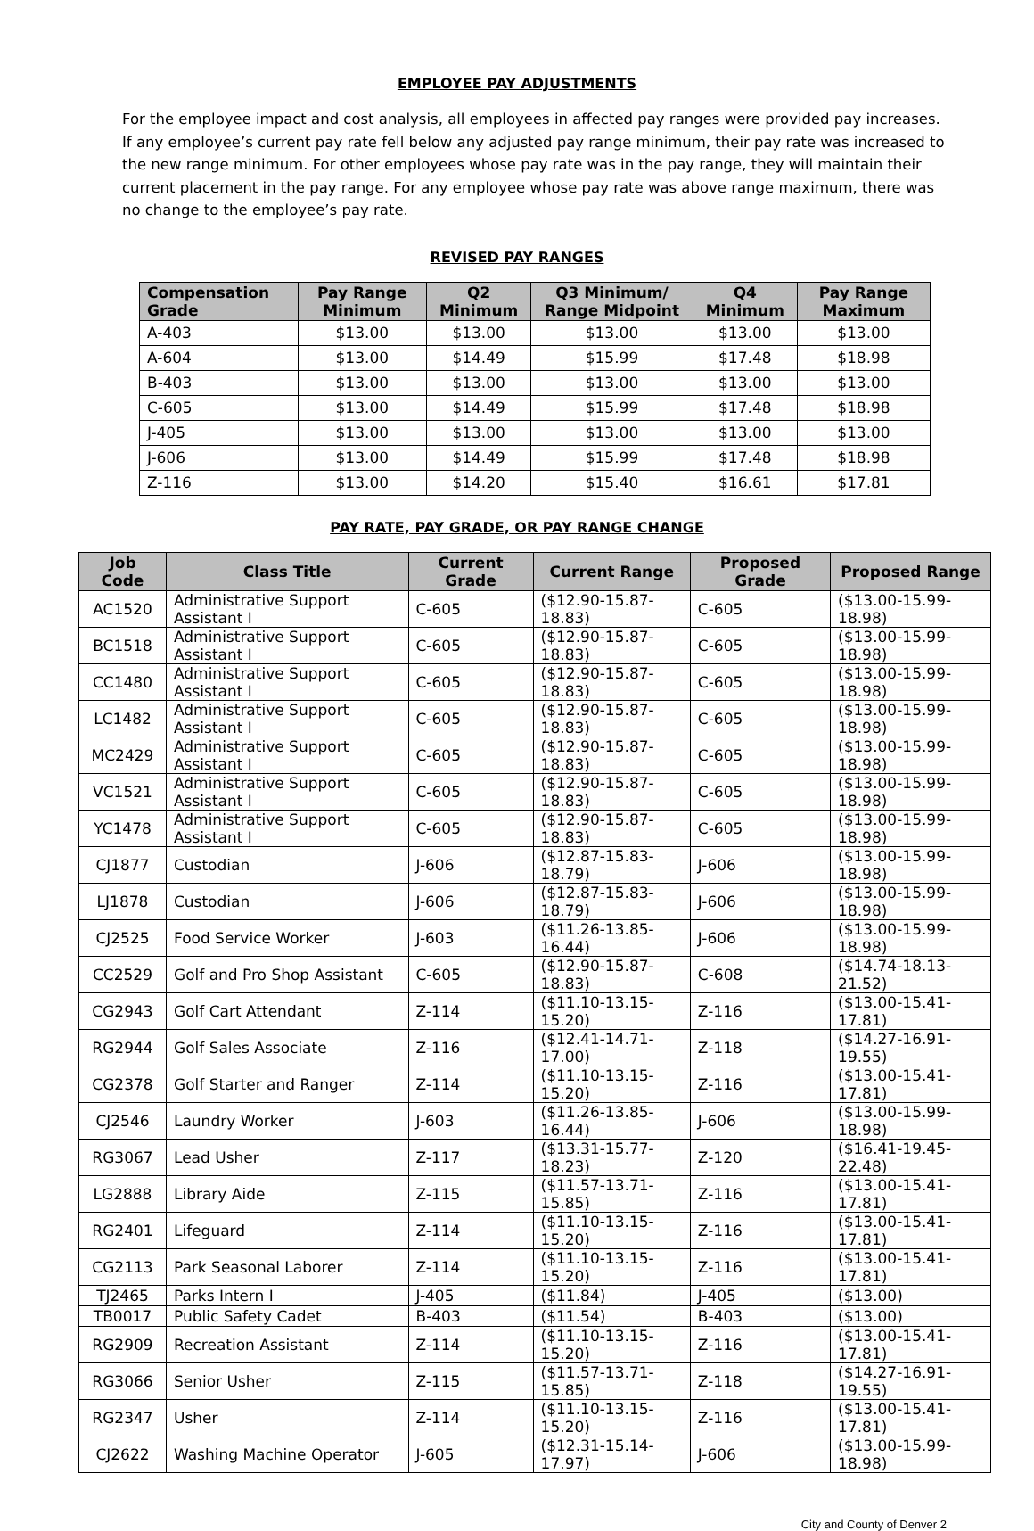EMPLOYEE PAY ADJUSTMENTS
For the employee impact and cost analysis, all employees in affected pay ranges were provided pay increases. If any employee’s current pay rate fell below any adjusted pay range minimum, their pay rate was increased to the new range minimum. For other employees whose pay rate was in the pay range, they will maintain their current placement in the pay range. For any employee whose pay rate was above range maximum, there was no change to the employee’s pay rate.
REVISED PAY RANGES
| Compensation Grade | Pay Range Minimum | Q2 Minimum | Q3 Minimum/ Range Midpoint | Q4 Minimum | Pay Range Maximum |
| --- | --- | --- | --- | --- | --- |
| A-403 | $13.00 | $13.00 | $13.00 | $13.00 | $13.00 |
| A-604 | $13.00 | $14.49 | $15.99 | $17.48 | $18.98 |
| B-403 | $13.00 | $13.00 | $13.00 | $13.00 | $13.00 |
| C-605 | $13.00 | $14.49 | $15.99 | $17.48 | $18.98 |
| J-405 | $13.00 | $13.00 | $13.00 | $13.00 | $13.00 |
| J-606 | $13.00 | $14.49 | $15.99 | $17.48 | $18.98 |
| Z-116 | $13.00 | $14.20 | $15.40 | $16.61 | $17.81 |
PAY RATE, PAY GRADE, OR PAY RANGE CHANGE
| Job Code | Class Title | Current Grade | Current Range | Proposed Grade | Proposed Range |
| --- | --- | --- | --- | --- | --- |
| AC1520 | Administrative Support Assistant I | C-605 | ($12.90-15.87-18.83) | C-605 | ($13.00-15.99-18.98) |
| BC1518 | Administrative Support Assistant I | C-605 | ($12.90-15.87-18.83) | C-605 | ($13.00-15.99-18.98) |
| CC1480 | Administrative Support Assistant I | C-605 | ($12.90-15.87-18.83) | C-605 | ($13.00-15.99-18.98) |
| LC1482 | Administrative Support Assistant I | C-605 | ($12.90-15.87-18.83) | C-605 | ($13.00-15.99-18.98) |
| MC2429 | Administrative Support Assistant I | C-605 | ($12.90-15.87-18.83) | C-605 | ($13.00-15.99-18.98) |
| VC1521 | Administrative Support Assistant I | C-605 | ($12.90-15.87-18.83) | C-605 | ($13.00-15.99-18.98) |
| YC1478 | Administrative Support Assistant I | C-605 | ($12.90-15.87-18.83) | C-605 | ($13.00-15.99-18.98) |
| CJ1877 | Custodian | J-606 | ($12.87-15.83-18.79) | J-606 | ($13.00-15.99-18.98) |
| LJ1878 | Custodian | J-606 | ($12.87-15.83-18.79) | J-606 | ($13.00-15.99-18.98) |
| CJ2525 | Food Service Worker | J-603 | ($11.26-13.85-16.44) | J-606 | ($13.00-15.99-18.98) |
| CC2529 | Golf and Pro Shop Assistant | C-605 | ($12.90-15.87-18.83) | C-608 | ($14.74-18.13-21.52) |
| CG2943 | Golf Cart Attendant | Z-114 | ($11.10-13.15-15.20) | Z-116 | ($13.00-15.41-17.81) |
| RG2944 | Golf Sales Associate | Z-116 | ($12.41-14.71-17.00) | Z-118 | ($14.27-16.91-19.55) |
| CG2378 | Golf Starter and Ranger | Z-114 | ($11.10-13.15-15.20) | Z-116 | ($13.00-15.41-17.81) |
| CJ2546 | Laundry Worker | J-603 | ($11.26-13.85-16.44) | J-606 | ($13.00-15.99-18.98) |
| RG3067 | Lead Usher | Z-117 | ($13.31-15.77-18.23) | Z-120 | ($16.41-19.45-22.48) |
| LG2888 | Library Aide | Z-115 | ($11.57-13.71-15.85) | Z-116 | ($13.00-15.41-17.81) |
| RG2401 | Lifeguard | Z-114 | ($11.10-13.15-15.20) | Z-116 | ($13.00-15.41-17.81) |
| CG2113 | Park Seasonal Laborer | Z-114 | ($11.10-13.15-15.20) | Z-116 | ($13.00-15.41-17.81) |
| TJ2465 | Parks Intern I | J-405 | ($11.84) | J-405 | ($13.00) |
| TB0017 | Public Safety Cadet | B-403 | ($11.54) | B-403 | ($13.00) |
| RG2909 | Recreation Assistant | Z-114 | ($11.10-13.15-15.20) | Z-116 | ($13.00-15.41-17.81) |
| RG3066 | Senior Usher | Z-115 | ($11.57-13.71-15.85) | Z-118 | ($14.27-16.91-19.55) |
| RG2347 | Usher | Z-114 | ($11.10-13.15-15.20) | Z-116 | ($13.00-15.41-17.81) |
| CJ2622 | Washing Machine Operator | J-605 | ($12.31-15.14-17.97) | J-606 | ($13.00-15.99-18.98) |
City and County of Denver 2